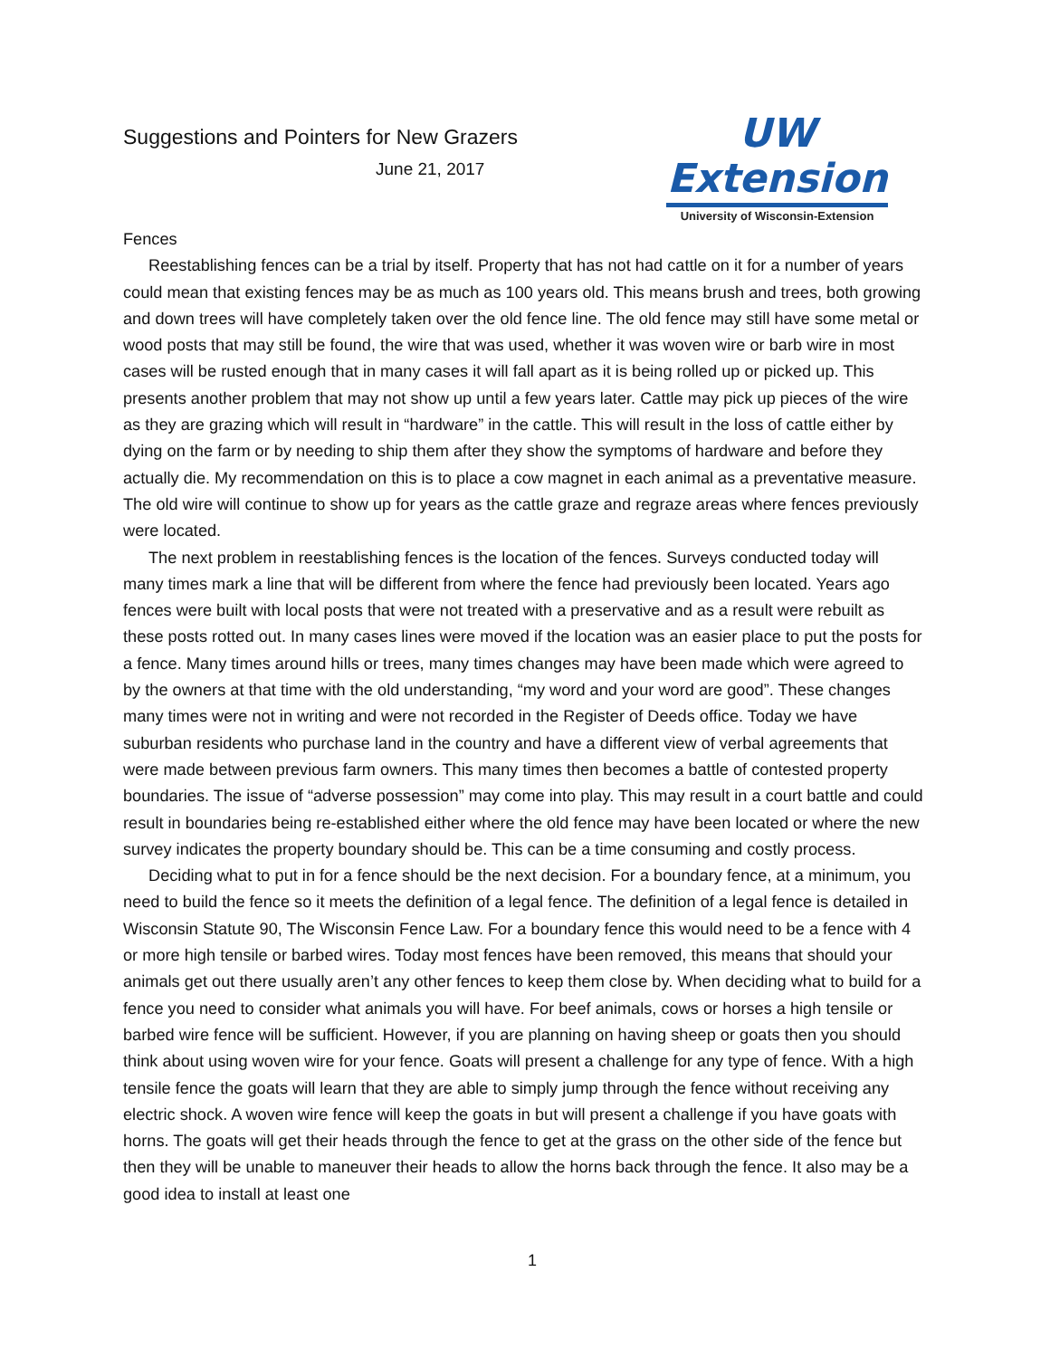Suggestions and Pointers for New Grazers
June 21, 2017
UW Extension
University of Wisconsin-Extension
Fences
Reestablishing fences can be a trial by itself. Property that has not had cattle on it for a number of years could mean that existing fences may be as much as 100 years old. This means brush and trees, both growing and down trees will have completely taken over the old fence line. The old fence may still have some metal or wood posts that may still be found, the wire that was used, whether it was woven wire or barb wire in most cases will be rusted enough that in many cases it will fall apart as it is being rolled up or picked up. This presents another problem that may not show up until a few years later. Cattle may pick up pieces of the wire as they are grazing which will result in “hardware” in the cattle. This will result in the loss of cattle either by dying on the farm or by needing to ship them after they show the symptoms of hardware and before they actually die. My recommendation on this is to place a cow magnet in each animal as a preventative measure. The old wire will continue to show up for years as the cattle graze and regraze areas where fences previously were located.
The next problem in reestablishing fences is the location of the fences. Surveys conducted today will many times mark a line that will be different from where the fence had previously been located. Years ago fences were built with local posts that were not treated with a preservative and as a result were rebuilt as these posts rotted out. In many cases lines were moved if the location was an easier place to put the posts for a fence. Many times around hills or trees, many times changes may have been made which were agreed to by the owners at that time with the old understanding, “my word and your word are good”. These changes many times were not in writing and were not recorded in the Register of Deeds office. Today we have suburban residents who purchase land in the country and have a different view of verbal agreements that were made between previous farm owners. This many times then becomes a battle of contested property boundaries. The issue of “adverse possession” may come into play. This may result in a court battle and could result in boundaries being re-established either where the old fence may have been located or where the new survey indicates the property boundary should be. This can be a time consuming and costly process.
Deciding what to put in for a fence should be the next decision. For a boundary fence, at a minimum, you need to build the fence so it meets the definition of a legal fence. The definition of a legal fence is detailed in Wisconsin Statute 90, The Wisconsin Fence Law. For a boundary fence this would need to be a fence with 4 or more high tensile or barbed wires. Today most fences have been removed, this means that should your animals get out there usually aren’t any other fences to keep them close by. When deciding what to build for a fence you need to consider what animals you will have. For beef animals, cows or horses a high tensile or barbed wire fence will be sufficient. However, if you are planning on having sheep or goats then you should think about using woven wire for your fence. Goats will present a challenge for any type of fence. With a high tensile fence the goats will learn that they are able to simply jump through the fence without receiving any electric shock. A woven wire fence will keep the goats in but will present a challenge if you have goats with horns. The goats will get their heads through the fence to get at the grass on the other side of the fence but then they will be unable to maneuver their heads to allow the horns back through the fence. It also may be a good idea to install at least one
1